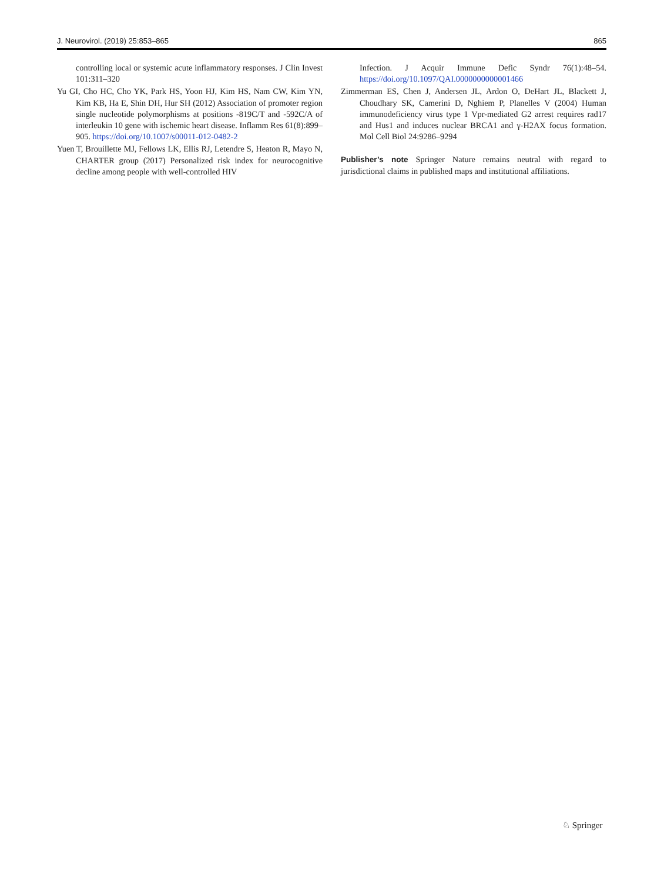J. Neurovirol. (2019) 25:853–865 865
controlling local or systemic acute inflammatory responses. J Clin Invest 101:311–320
Yu GI, Cho HC, Cho YK, Park HS, Yoon HJ, Kim HS, Nam CW, Kim YN, Kim KB, Ha E, Shin DH, Hur SH (2012) Association of promoter region single nucleotide polymorphisms at positions -819C/T and -592C/A of interleukin 10 gene with ischemic heart disease. Inflamm Res 61(8):899–905. https://doi.org/10.1007/s00011-012-0482-2
Yuen T, Brouillette MJ, Fellows LK, Ellis RJ, Letendre S, Heaton R, Mayo N, CHARTER group (2017) Personalized risk index for neurocognitive decline among people with well-controlled HIV
Infection. J Acquir Immune Defic Syndr 76(1):48–54. https://doi.org/10.1097/QAI.0000000000001466
Zimmerman ES, Chen J, Andersen JL, Ardon O, DeHart JL, Blackett J, Choudhary SK, Camerini D, Nghiem P, Planelles V (2004) Human immunodeficiency virus type 1 Vpr-mediated G2 arrest requires rad17 and Hus1 and induces nuclear BRCA1 and γ-H2AX focus formation. Mol Cell Biol 24:9286–9294
Publisher’s note Springer Nature remains neutral with regard to jurisdictional claims in published maps and institutional affiliations.
♘ Springer